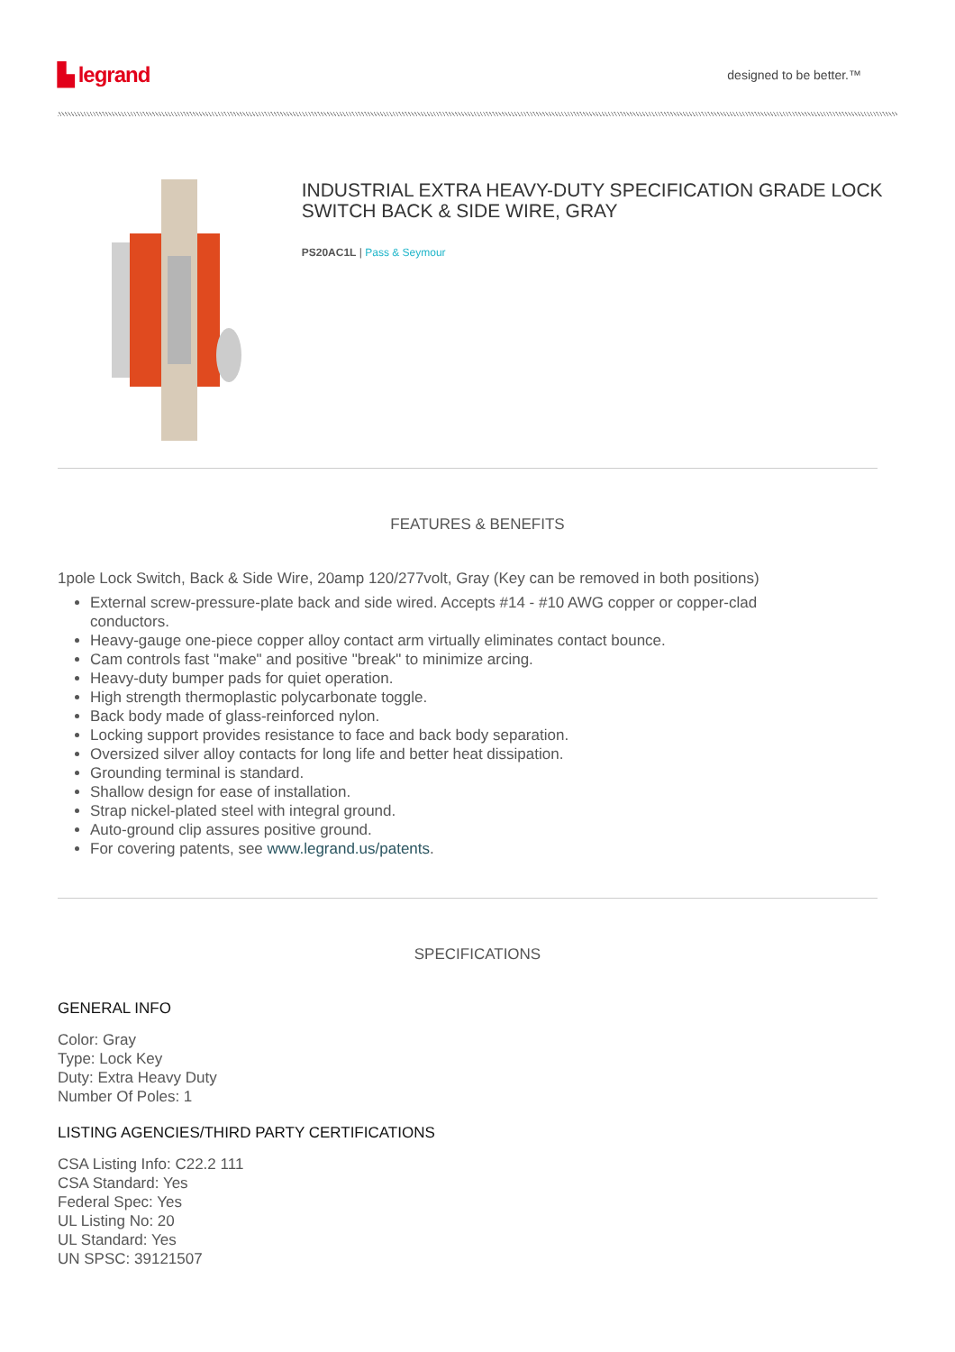▙ legrand
designed to be better.™
INDUSTRIAL EXTRA HEAVY-DUTY SPECIFICATION GRADE LOCK SWITCH BACK & SIDE WIRE, GRAY
PS20AC1L | Pass & Seymour
FEATURES & BENEFITS
1pole Lock Switch, Back & Side Wire, 20amp 120/277volt, Gray (Key can be removed in both positions)
External screw-pressure-plate back and side wired. Accepts #14 - #10 AWG copper or copper-clad conductors.
Heavy-gauge one-piece copper alloy contact arm virtually eliminates contact bounce.
Cam controls fast "make" and positive "break" to minimize arcing.
Heavy-duty bumper pads for quiet operation.
High strength thermoplastic polycarbonate toggle.
Back body made of glass-reinforced nylon.
Locking support provides resistance to face and back body separation.
Oversized silver alloy contacts for long life and better heat dissipation.
Grounding terminal is standard.
Shallow design for ease of installation.
Strap nickel-plated steel with integral ground.
Auto-ground clip assures positive ground.
For covering patents, see www.legrand.us/patents.
SPECIFICATIONS
GENERAL INFO
Color: Gray
Type: Lock Key
Duty: Extra Heavy Duty
Number Of Poles: 1
LISTING AGENCIES/THIRD PARTY CERTIFICATIONS
CSA Listing Info: C22.2 111
CSA Standard: Yes
Federal Spec: Yes
UL Listing No: 20
UL Standard: Yes
UN SPSC: 39121507